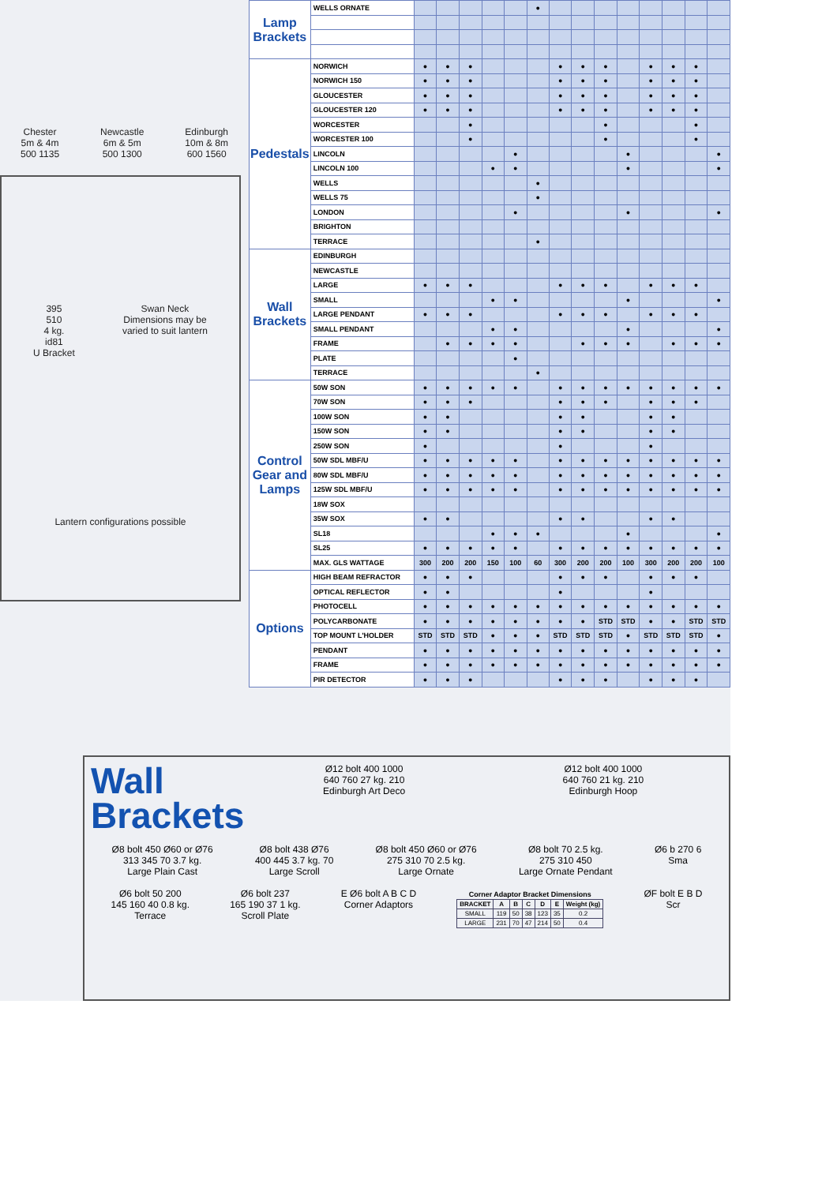Chester
5m & 4m
500 1135
Newcastle
6m & 5m
500 1300
Edinburgh
10m & 8m
600 1560
395
510
4 kg.
id81
U Bracket
Swan Neck
Dimensions may be
varied to suit lantern
Lantern configurations possible
| Lamp Brackets | WELLS ORNATE | | | | | | ● | | | | | | | | |
| Pedestals | NORWICH | ● | ● | ● | | | | ● | ● | ● | | ● | ● | ● | |
| | NORWICH 150 | ● | ● | ● | | | | ● | ● | ● | | ● | ● | ● | |
| | GLOUCESTER | ● | ● | ● | | | | ● | ● | ● | | ● | ● | ● | |
| | GLOUCESTER 120 | ● | ● | ● | | | | ● | ● | ● | | ● | ● | ● | |
| | WORCESTER | | | ● | | | | | | ● | | | | ● | |
| | WORCESTER 100 | | | ● | | | | | | ● | | | | ● | |
| | LINCOLN | | | | | ● | | | | | ● | | | | ● |
| | LINCOLN 100 | | | | ● | ● | | | | | ● | | | | ● |
| | WELLS | | | | | | ● | | | | | | | | |
| | WELLS 75 | | | | | | ● | | | | | | | | |
| | LONDON | | | | | ● | | | | | ● | | | | ● |
| | BRIGHTON | | | | | | | | | | | | | | |
| | TERRACE | | | | | | ● | | | | | | | | |
| Wall Brackets | EDINBURGH | | | | | | | | | | | | | | |
| | NEWCASTLE | | | | | | | | | | | | | | |
| | LARGE | ● | ● | ● | | | | ● | ● | ● | | ● | ● | ● | |
| | SMALL | | | | ● | ● | | | | | ● | | | | ● |
| | LARGE PENDANT | ● | ● | ● | | | | ● | ● | ● | | ● | ● | ● | |
| | SMALL PENDANT | | | | ● | ● | | | | | ● | | | | ● |
| | FRAME | | ● | ● | ● | ● | | | ● | ● | ● | | ● | ● | ● |
| | PLATE | | | | | ● | | | | | | | | | |
| | TERRACE | | | | | | ● | | | | | | | | |
| Control Gear and Lamps | 50W SON | ● | ● | ● | ● | ● | | ● | ● | ● | ● | ● | ● | ● | ● |
| | 70W SON | ● | ● | ● | | | | ● | ● | ● | | ● | ● | ● | |
| | 100W SON | ● | ● | | | | | ● | ● | | | ● | ● | | |
| | 150W SON | ● | ● | | | | | ● | ● | | | ● | ● | | |
| | 250W SON | ● | | | | | | ● | | | | ● | | | |
| | 50W SDL MBF/U | ● | ● | ● | ● | ● | | ● | ● | ● | ● | ● | ● | ● | ● |
| | 80W SDL MBF/U | ● | ● | ● | ● | ● | | ● | ● | ● | ● | ● | ● | ● | ● |
| | 125W SDL MBF/U | ● | ● | ● | ● | ● | | ● | ● | ● | ● | ● | ● | ● | ● |
| | 18W SOX | | | | | | | | | | | | | | |
| | 35W SOX | ● | ● | | | | | ● | ● | | | ● | ● | | |
| | SL18 | | | | ● | ● | ● | | | | ● | | | | ● |
| | SL25 | ● | ● | ● | ● | ● | | ● | ● | ● | ● | ● | ● | ● | ● |
| | MAX. GLS WATTAGE | 300 | 200 | 200 | 150 | 100 | 60 | 300 | 200 | 200 | 100 | 300 | 200 | 200 | 100 |
| Options | HIGH BEAM REFRACTOR | ● | ● | ● | | | | ● | ● | ● | | ● | ● | ● | |
| | OPTICAL REFLECTOR | ● | ● | | | | | ● | | | | ● | | | |
| | PHOTOCELL | ● | ● | ● | ● | ● | ● | ● | ● | ● | ● | ● | ● | ● | ● |
| | POLYCARBONATE | ● | ● | ● | ● | ● | ● | ● | ● | STD | STD | ● | ● | STD | STD |
| | TOP MOUNT L'HOLDER | STD | STD | STD | ● | ● | ● | STD | STD | STD | ● | STD | STD | STD | ● |
| | PENDANT | ● | ● | ● | ● | ● | ● | ● | ● | ● | ● | ● | ● | ● | ● |
| | FRAME | ● | ● | ● | ● | ● | ● | ● | ● | ● | ● | ● | ● | ● | ● |
| | PIR DETECTOR | ● | ● | ● | | | | ● | ● | ● | | ● | ● | ● | |
Wall
Brackets
Ø12 bolt 400 1000
640 760 27 kg. 210
Edinburgh Art Deco
Ø12 bolt 400 1000
640 760 21 kg. 210
Edinburgh Hoop
Ø8 bolt 450 Ø60 or Ø76
313 345 70 3.7 kg.
Large Plain Cast
Ø8 bolt 438 Ø76
400 445 3.7 kg. 70
Large Scroll
Ø8 bolt 450 Ø60 or Ø76
275 310 70 2.5 kg.
Large Ornate
Ø8 bolt 70 2.5 kg.
275 310 450
Large Ornate Pendant
Ø6 b 270 6
Sma
Ø6 bolt 50 200
145 160 40 0.8 kg.
Terrace
Ø6 bolt 237
165 190 37 1 kg.
Scroll Plate
E Ø6 bolt A B C D
Corner Adaptors
Corner Adaptor Bracket Dimensions
| BRACKET | A | B | C | D | E | Weight (kg) |
| --- | --- | --- | --- | --- | --- | --- |
| SMALL | 119 | 50 | 38 | 123 | 35 | 0.2 |
| LARGE | 231 | 70 | 47 | 214 | 50 | 0.4 |
ØF bolt E B D
Scr